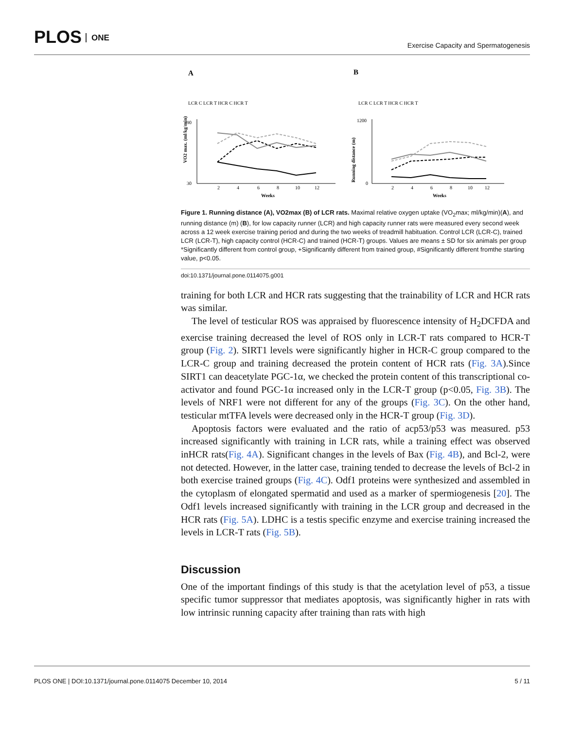PLOS ONE
Exercise Capacity and Spermatogenesis
A
B
LCR C LCR T HCR C HCR T
LCR C LCR T HCR C HCR T
2
4
6
8
10
12
Weeks
2
4
6
8
10
12
Weeks
90
30
1200
0
VO2 max. (ml/kg/min)
Running distance (m)
Figure 1. Running distance (A), VO2max (B) of LCR rats. Maximal relative oxygen uptake (VO<sub>2</sub>max; ml/kg/min)(A), and running distance (m) (B), for low capacity runner (LCR) and high capacity runner rats were measured every second week across a 12 week exercise training period and during the two weeks of treadmill habituation. Control LCR (LCR-C), trained LCR (LCR-T), high capacity control (HCR-C) and trained (HCR-T) groups. Values are means ± SD for six animals per group *Significantly different from control group, +Significantly different from trained group, #Significantly different fromthe starting value, p<0.05.
doi:10.1371/journal.pone.0114075.g001
training for both LCR and HCR rats suggesting that the trainability of LCR and HCR rats was similar.
The level of testicular ROS was appraised by fluorescence intensity of H<sub>2</sub>DCFDA and exercise training decreased the level of ROS only in LCR-T rats compared to HCR-T group (Fig. 2). SIRT1 levels were significantly higher in HCR-C group compared to the LCR-C group and training decreased the protein content of HCR rats (Fig. 3A).Since SIRT1 can deacetylate PGC-1α, we checked the protein content of this transcriptional co-activator and found PGC-1α increased only in the LCR-T group (p<0.05, Fig. 3B). The levels of NRF1 were not different for any of the groups (Fig. 3C). On the other hand, testicular mtTFA levels were decreased only in the HCR-T group (Fig. 3D).
Apoptosis factors were evaluated and the ratio of acp53/p53 was measured. p53 increased significantly with training in LCR rats, while a training effect was observed inHCR rats(Fig. 4A). Significant changes in the levels of Bax (Fig. 4B), and Bcl-2, were not detected. However, in the latter case, training tended to decrease the levels of Bcl-2 in both exercise trained groups (Fig. 4C). Odf1 proteins were synthesized and assembled in the cytoplasm of elongated spermatid and used as a marker of spermiogenesis [20]. The Odf1 levels increased significantly with training in the LCR group and decreased in the HCR rats (Fig. 5A). LDHC is a testis specific enzyme and exercise training increased the levels in LCR-T rats (Fig. 5B).
Discussion
One of the important findings of this study is that the acetylation level of p53, a tissue specific tumor suppressor that mediates apoptosis, was significantly higher in rats with low intrinsic running capacity after training than rats with high
PLOS ONE | DOI:10.1371/journal.pone.0114075 December 10, 2014 5 / 11